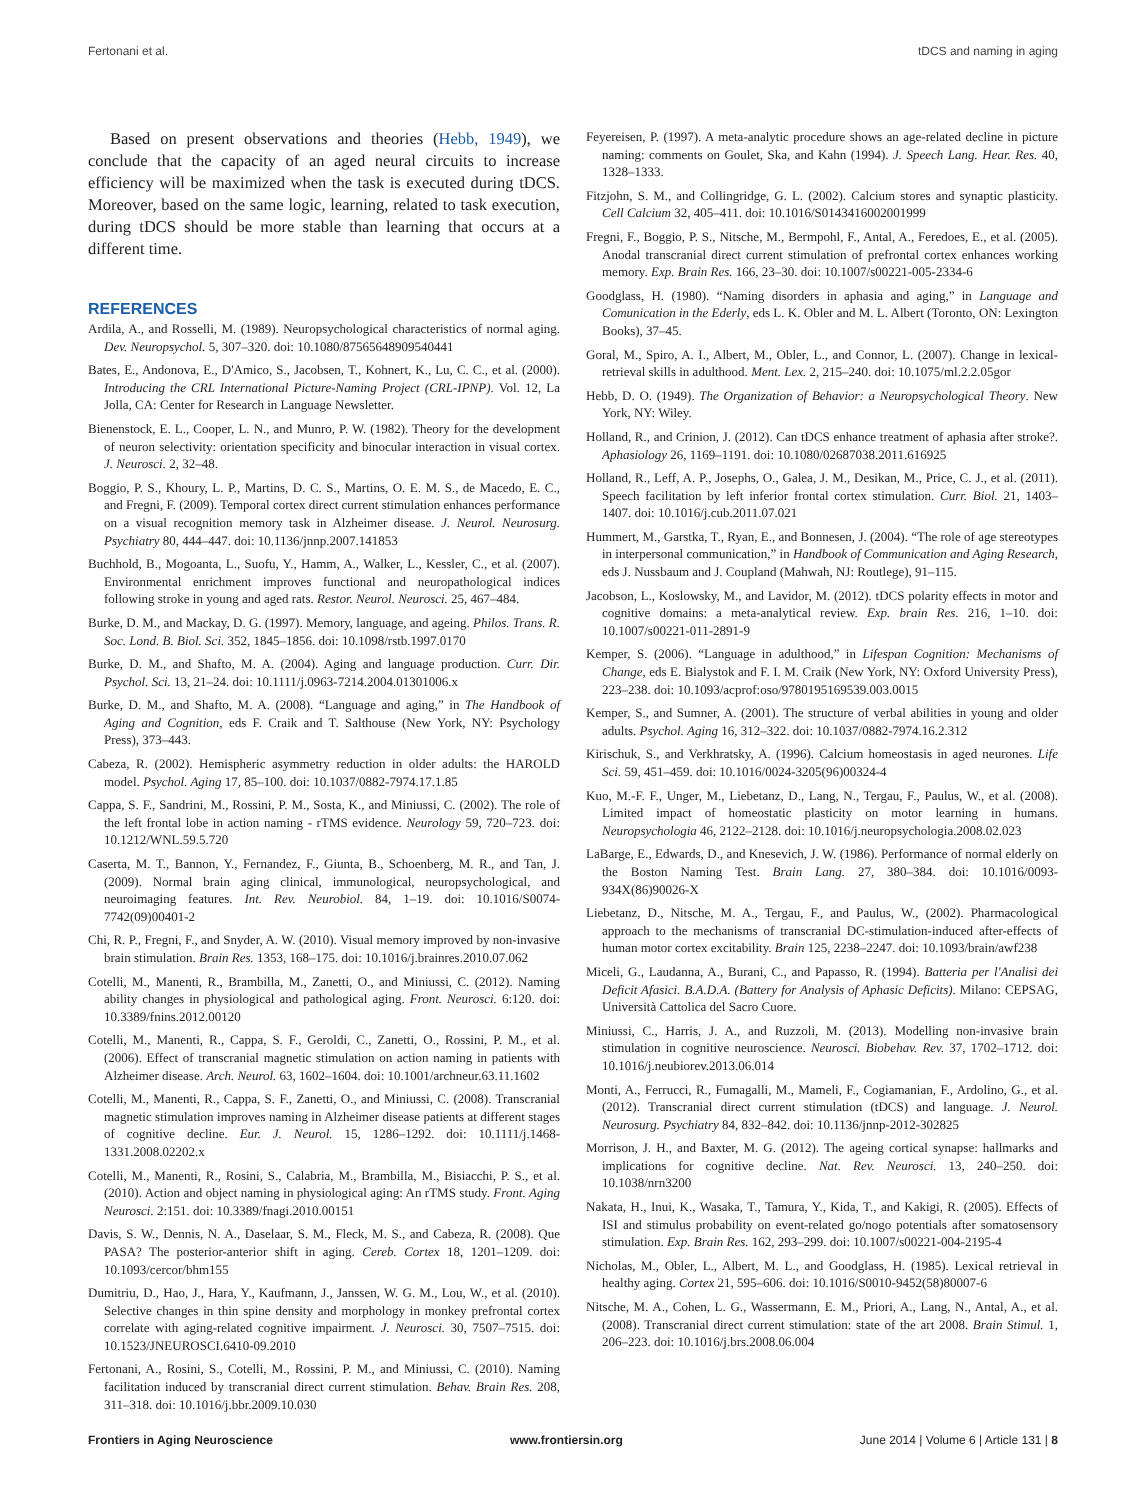Fertonani et al. tDCS and naming in aging
Based on present observations and theories (Hebb, 1949), we conclude that the capacity of an aged neural circuits to increase efficiency will be maximized when the task is executed during tDCS. Moreover, based on the same logic, learning, related to task execution, during tDCS should be more stable than learning that occurs at a different time.
REFERENCES
Ardila, A., and Rosselli, M. (1989). Neuropsychological characteristics of normal aging. Dev. Neuropsychol. 5, 307–320. doi: 10.1080/87565648909540441
Bates, E., Andonova, E., D'Amico, S., Jacobsen, T., Kohnert, K., Lu, C. C., et al. (2000). Introducing the CRL International Picture-Naming Project (CRL-IPNP). Vol. 12, La Jolla, CA: Center for Research in Language Newsletter.
Bienenstock, E. L., Cooper, L. N., and Munro, P. W. (1982). Theory for the development of neuron selectivity: orientation specificity and binocular interaction in visual cortex. J. Neurosci. 2, 32–48.
Boggio, P. S., Khoury, L. P., Martins, D. C. S., Martins, O. E. M. S., de Macedo, E. C., and Fregni, F. (2009). Temporal cortex direct current stimulation enhances performance on a visual recognition memory task in Alzheimer disease. J. Neurol. Neurosurg. Psychiatry 80, 444–447. doi: 10.1136/jnnp.2007.141853
Buchhold, B., Mogoanta, L., Suofu, Y., Hamm, A., Walker, L., Kessler, C., et al. (2007). Environmental enrichment improves functional and neuropathological indices following stroke in young and aged rats. Restor. Neurol. Neurosci. 25, 467–484.
Burke, D. M., and Mackay, D. G. (1997). Memory, language, and ageing. Philos. Trans. R. Soc. Lond. B. Biol. Sci. 352, 1845–1856. doi: 10.1098/rstb.1997.0170
Burke, D. M., and Shafto, M. A. (2004). Aging and language production. Curr. Dir. Psychol. Sci. 13, 21–24. doi: 10.1111/j.0963-7214.2004.01301006.x
Burke, D. M., and Shafto, M. A. (2008). “Language and aging,” in The Handbook of Aging and Cognition, eds F. Craik and T. Salthouse (New York, NY: Psychology Press), 373–443.
Cabeza, R. (2002). Hemispheric asymmetry reduction in older adults: the HAROLD model. Psychol. Aging 17, 85–100. doi: 10.1037/0882-7974.17.1.85
Cappa, S. F., Sandrini, M., Rossini, P. M., Sosta, K., and Miniussi, C. (2002). The role of the left frontal lobe in action naming - rTMS evidence. Neurology 59, 720–723. doi: 10.1212/WNL.59.5.720
Caserta, M. T., Bannon, Y., Fernandez, F., Giunta, B., Schoenberg, M. R., and Tan, J. (2009). Normal brain aging clinical, immunological, neuropsychological, and neuroimaging features. Int. Rev. Neurobiol. 84, 1–19. doi: 10.1016/S0074-7742(09)00401-2
Chi, R. P., Fregni, F., and Snyder, A. W. (2010). Visual memory improved by non-invasive brain stimulation. Brain Res. 1353, 168–175. doi: 10.1016/j.brainres.2010.07.062
Cotelli, M., Manenti, R., Brambilla, M., Zanetti, O., and Miniussi, C. (2012). Naming ability changes in physiological and pathological aging. Front. Neurosci. 6:120. doi: 10.3389/fnins.2012.00120
Cotelli, M., Manenti, R., Cappa, S. F., Geroldi, C., Zanetti, O., Rossini, P. M., et al. (2006). Effect of transcranial magnetic stimulation on action naming in patients with Alzheimer disease. Arch. Neurol. 63, 1602–1604. doi: 10.1001/archneur.63.11.1602
Cotelli, M., Manenti, R., Cappa, S. F., Zanetti, O., and Miniussi, C. (2008). Transcranial magnetic stimulation improves naming in Alzheimer disease patients at different stages of cognitive decline. Eur. J. Neurol. 15, 1286–1292. doi: 10.1111/j.1468-1331.2008.02202.x
Cotelli, M., Manenti, R., Rosini, S., Calabria, M., Brambilla, M., Bisiacchi, P. S., et al. (2010). Action and object naming in physiological aging: An rTMS study. Front. Aging Neurosci. 2:151. doi: 10.3389/fnagi.2010.00151
Davis, S. W., Dennis, N. A., Daselaar, S. M., Fleck, M. S., and Cabeza, R. (2008). Que PASA? The posterior-anterior shift in aging. Cereb. Cortex 18, 1201–1209. doi: 10.1093/cercor/bhm155
Dumitriu, D., Hao, J., Hara, Y., Kaufmann, J., Janssen, W. G. M., Lou, W., et al. (2010). Selective changes in thin spine density and morphology in monkey prefrontal cortex correlate with aging-related cognitive impairment. J. Neurosci. 30, 7507–7515. doi: 10.1523/JNEUROSCI.6410-09.2010
Fertonani, A., Rosini, S., Cotelli, M., Rossini, P. M., and Miniussi, C. (2010). Naming facilitation induced by transcranial direct current stimulation. Behav. Brain Res. 208, 311–318. doi: 10.1016/j.bbr.2009.10.030
Feyereisen, P. (1997). A meta-analytic procedure shows an age-related decline in picture naming: comments on Goulet, Ska, and Kahn (1994). J. Speech Lang. Hear. Res. 40, 1328–1333.
Fitzjohn, S. M., and Collingridge, G. L. (2002). Calcium stores and synaptic plasticity. Cell Calcium 32, 405–411. doi: 10.1016/S0143416002001999
Fregni, F., Boggio, P. S., Nitsche, M., Bermpohl, F., Antal, A., Feredoes, E., et al. (2005). Anodal transcranial direct current stimulation of prefrontal cortex enhances working memory. Exp. Brain Res. 166, 23–30. doi: 10.1007/s00221-005-2334-6
Goodglass, H. (1980). “Naming disorders in aphasia and aging,” in Language and Comunication in the Ederly, eds L. K. Obler and M. L. Albert (Toronto, ON: Lexington Books), 37–45.
Goral, M., Spiro, A. I., Albert, M., Obler, L., and Connor, L. (2007). Change in lexical-retrieval skills in adulthood. Ment. Lex. 2, 215–240. doi: 10.1075/ml.2.2.05gor
Hebb, D. O. (1949). The Organization of Behavior: a Neuropsychological Theory. New York, NY: Wiley.
Holland, R., and Crinion, J. (2012). Can tDCS enhance treatment of aphasia after stroke?. Aphasiology 26, 1169–1191. doi: 10.1080/02687038.2011.616925
Holland, R., Leff, A. P., Josephs, O., Galea, J. M., Desikan, M., Price, C. J., et al. (2011). Speech facilitation by left inferior frontal cortex stimulation. Curr. Biol. 21, 1403–1407. doi: 10.1016/j.cub.2011.07.021
Hummert, M., Garstka, T., Ryan, E., and Bonnesen, J. (2004). “The role of age stereotypes in interpersonal communication,” in Handbook of Communication and Aging Research, eds J. Nussbaum and J. Coupland (Mahwah, NJ: Routlege), 91–115.
Jacobson, L., Koslowsky, M., and Lavidor, M. (2012). tDCS polarity effects in motor and cognitive domains: a meta-analytical review. Exp. brain Res. 216, 1–10. doi: 10.1007/s00221-011-2891-9
Kemper, S. (2006). “Language in adulthood,” in Lifespan Cognition: Mechanisms of Change, eds E. Bialystok and F. I. M. Craik (New York, NY: Oxford University Press), 223–238. doi: 10.1093/acprof:oso/9780195169539.003.0015
Kemper, S., and Sumner, A. (2001). The structure of verbal abilities in young and older adults. Psychol. Aging 16, 312–322. doi: 10.1037/0882-7974.16.2.312
Kirischuk, S., and Verkhratsky, A. (1996). Calcium homeostasis in aged neurones. Life Sci. 59, 451–459. doi: 10.1016/0024-3205(96)00324-4
Kuo, M.-F. F., Unger, M., Liebetanz, D., Lang, N., Tergau, F., Paulus, W., et al. (2008). Limited impact of homeostatic plasticity on motor learning in humans. Neuropsychologia 46, 2122–2128. doi: 10.1016/j.neuropsychologia.2008.02.023
LaBarge, E., Edwards, D., and Knesevich, J. W. (1986). Performance of normal elderly on the Boston Naming Test. Brain Lang. 27, 380–384. doi: 10.1016/0093-934X(86)90026-X
Liebetanz, D., Nitsche, M. A., Tergau, F., and Paulus, W., (2002). Pharmacological approach to the mechanisms of transcranial DC-stimulation-induced after-effects of human motor cortex excitability. Brain 125, 2238–2247. doi: 10.1093/brain/awf238
Miceli, G., Laudanna, A., Burani, C., and Papasso, R. (1994). Batteria per l'Analisi dei Deficit Afasici. B.A.D.A. (Battery for Analysis of Aphasic Deficits). Milano: CEPSAG, Università Cattolica del Sacro Cuore.
Miniussi, C., Harris, J. A., and Ruzzoli, M. (2013). Modelling non-invasive brain stimulation in cognitive neuroscience. Neurosci. Biobehav. Rev. 37, 1702–1712. doi: 10.1016/j.neubiorev.2013.06.014
Monti, A., Ferrucci, R., Fumagalli, M., Mameli, F., Cogiamanian, F., Ardolino, G., et al. (2012). Transcranial direct current stimulation (tDCS) and language. J. Neurol. Neurosurg. Psychiatry 84, 832–842. doi: 10.1136/jnnp-2012-302825
Morrison, J. H., and Baxter, M. G. (2012). The ageing cortical synapse: hallmarks and implications for cognitive decline. Nat. Rev. Neurosci. 13, 240–250. doi: 10.1038/nrn3200
Nakata, H., Inui, K., Wasaka, T., Tamura, Y., Kida, T., and Kakigi, R. (2005). Effects of ISI and stimulus probability on event-related go/nogo potentials after somatosensory stimulation. Exp. Brain Res. 162, 293–299. doi: 10.1007/s00221-004-2195-4
Nicholas, M., Obler, L., Albert, M. L., and Goodglass, H. (1985). Lexical retrieval in healthy aging. Cortex 21, 595–606. doi: 10.1016/S0010-9452(58)80007-6
Nitsche, M. A., Cohen, L. G., Wassermann, E. M., Priori, A., Lang, N., Antal, A., et al. (2008). Transcranial direct current stimulation: state of the art 2008. Brain Stimul. 1, 206–223. doi: 10.1016/j.brs.2008.06.004
Frontiers in Aging Neuroscience www.frontiersin.org June 2014 | Volume 6 | Article 131 | 8